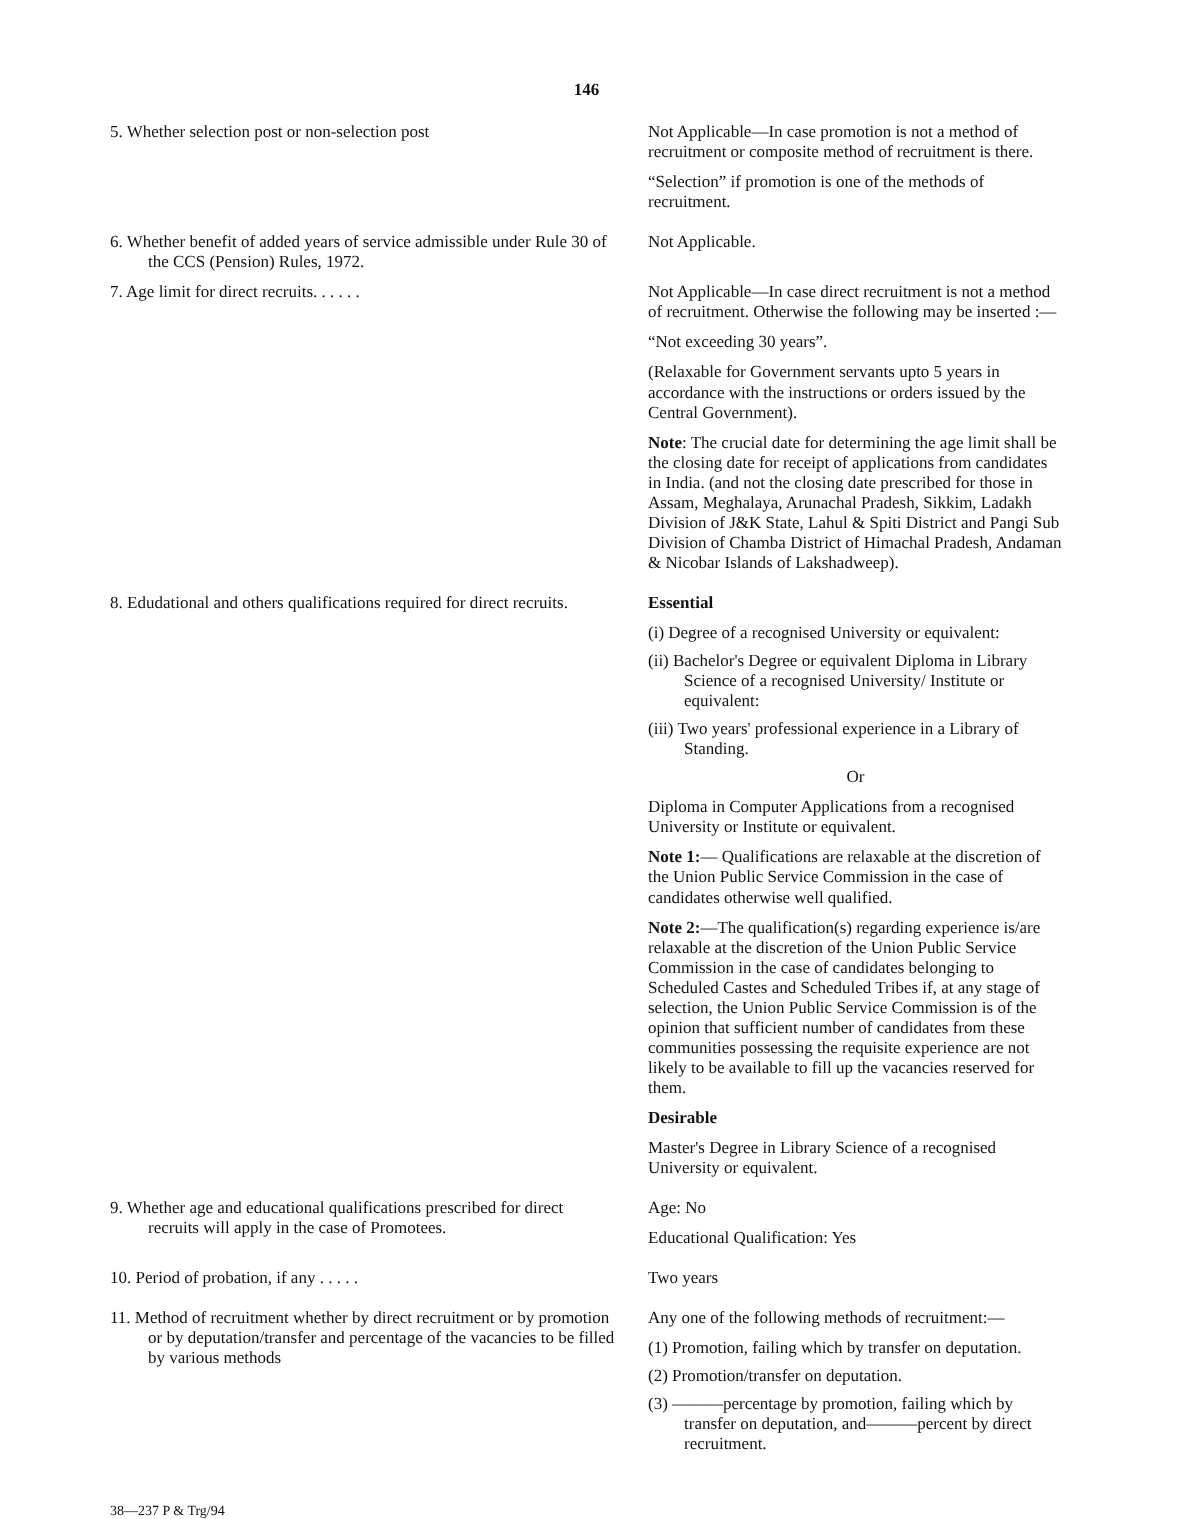146
5. Whether selection post or non-selection post
Not Applicable—In case promotion is not a method of recruitment or composite method of recruitment is there.
“Selection” if promotion is one of the methods of recruitment.
6. Whether benefit of added years of service admissible under Rule 30 of the CCS (Pension) Rules, 1972.
Not Applicable.
7. Age limit for direct recruits. . . . . . Not Applicable—In case direct recruitment is not a method of recruitment. Otherwise the following may be inserted :—
“Not exceeding 30 years”.
(Relaxable for Government servants upto 5 years in accordance with the instructions or orders issued by the Central Government).
Note: The crucial date for determining the age limit shall be the closing date for receipt of applications from candidates in India. (and not the closing date prescribed for those in Assam, Meghalaya, Arunachal Pradesh, Sikkim, Ladakh Division of J&K State, Lahul & Spiti District and Pangi Sub Division of Chamba District of Himachal Pradesh, Andaman & Nicobar Islands of Lakshadweep).
8. Edudational and others qualifications required for direct recruits.
Essential
(i) Degree of a recognised University or equivalent:
(ii) Bachelor's Degree or equivalent Diploma in Library Science of a recognised University/ Institute or equivalent:
(iii) Two years' professional experience in a Library of Standing.
Or
Diploma in Computer Applications from a recognised University or Institute or equivalent.
Note 1:— Qualifications are relaxable at the discretion of the Union Public Service Commission in the case of candidates otherwise well qualified.
Note 2:—The qualification(s) regarding experience is/are relaxable at the discretion of the Union Public Service Commission in the case of candidates belonging to Scheduled Castes and Scheduled Tribes if, at any stage of selection, the Union Public Service Commission is of the opinion that sufficient number of candidates from these communities possessing the requisite experience are not likely to be available to fill up the vacancies reserved for them.
Desirable
Master's Degree in Library Science of a recognised University or equivalent.
9. Whether age and educational qualifications prescribed for direct recruits will apply in the case of Promotees.
Age: No
Educational Qualification: Yes
10. Period of probation, if any . . . . . Two years
11. Method of recruitment whether by direct recruitment or by promotion or by deputation/transfer and percentage of the vacancies to be filled by various methods
Any one of the following methods of recruitment:—
(1) Promotion, failing which by transfer on deputation.
(2) Promotion/transfer on deputation.
(3) ———percentage by promotion, failing which by transfer on deputation, and———percent by direct recruitment.
38—237 P & Trg/94